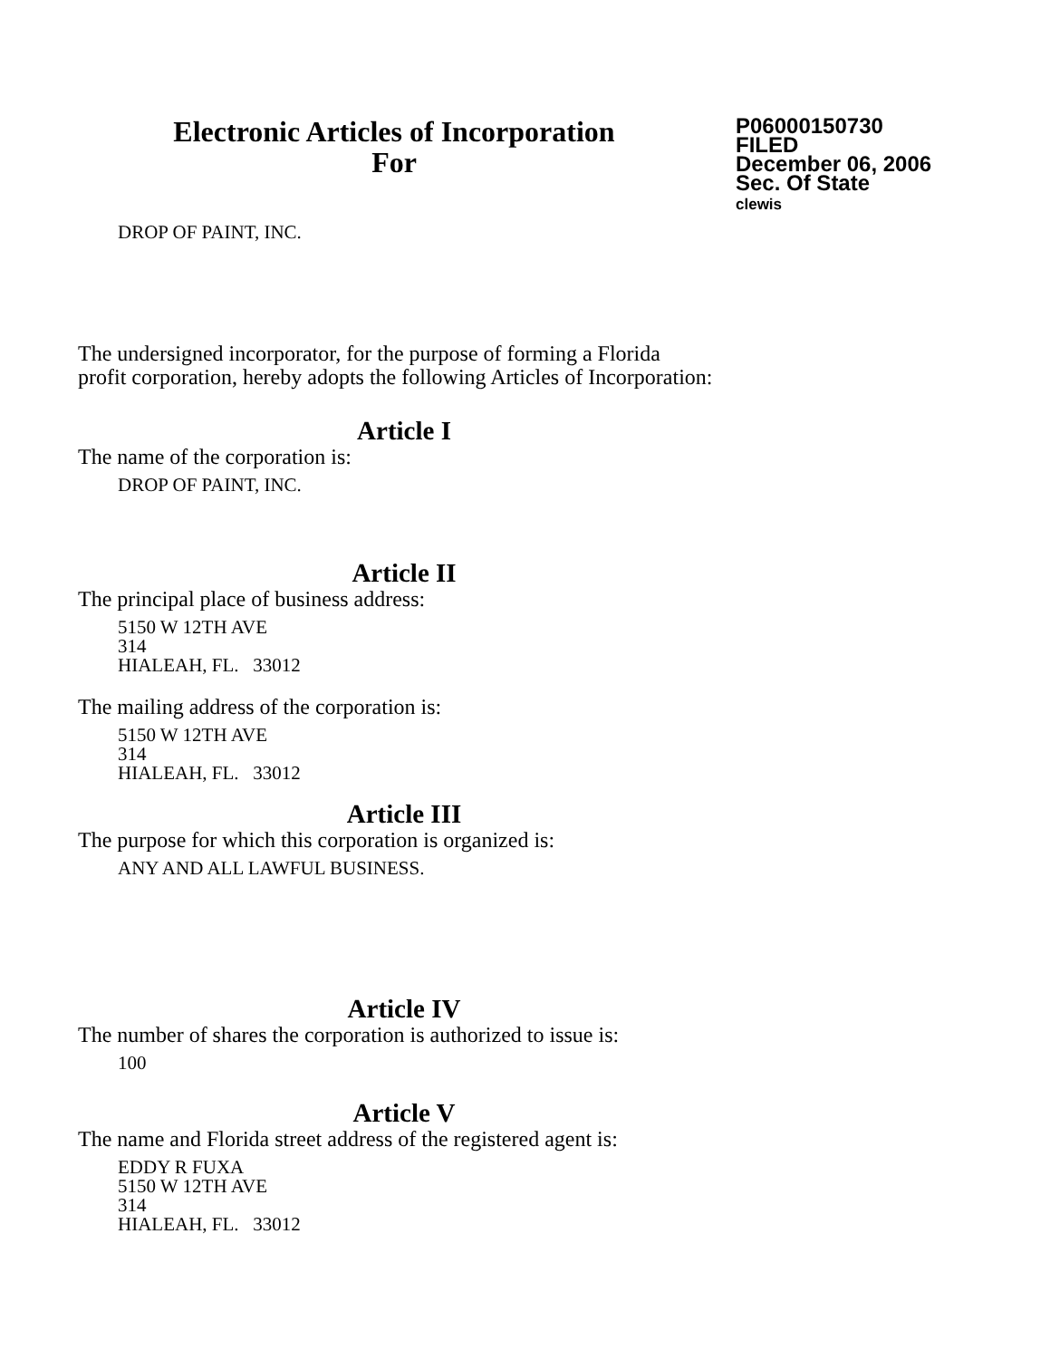Electronic Articles of Incorporation
For
P06000150730
FILED
December 06, 2006
Sec. Of State
clewis
DROP OF PAINT, INC.
The undersigned incorporator, for the purpose of forming a Florida
profit corporation, hereby adopts the following Articles of Incorporation:
Article I
The name of the corporation is:
DROP OF PAINT, INC.
Article II
The principal place of business address:
5150 W 12TH AVE
314
HIALEAH, FL. 33012
The mailing address of the corporation is:
5150 W 12TH AVE
314
HIALEAH, FL. 33012
Article III
The purpose for which this corporation is organized is:
ANY AND ALL LAWFUL BUSINESS.
Article IV
The number of shares the corporation is authorized to issue is:
100
Article V
The name and Florida street address of the registered agent is:
EDDY R FUXA
5150 W 12TH AVE
314
HIALEAH, FL. 33012